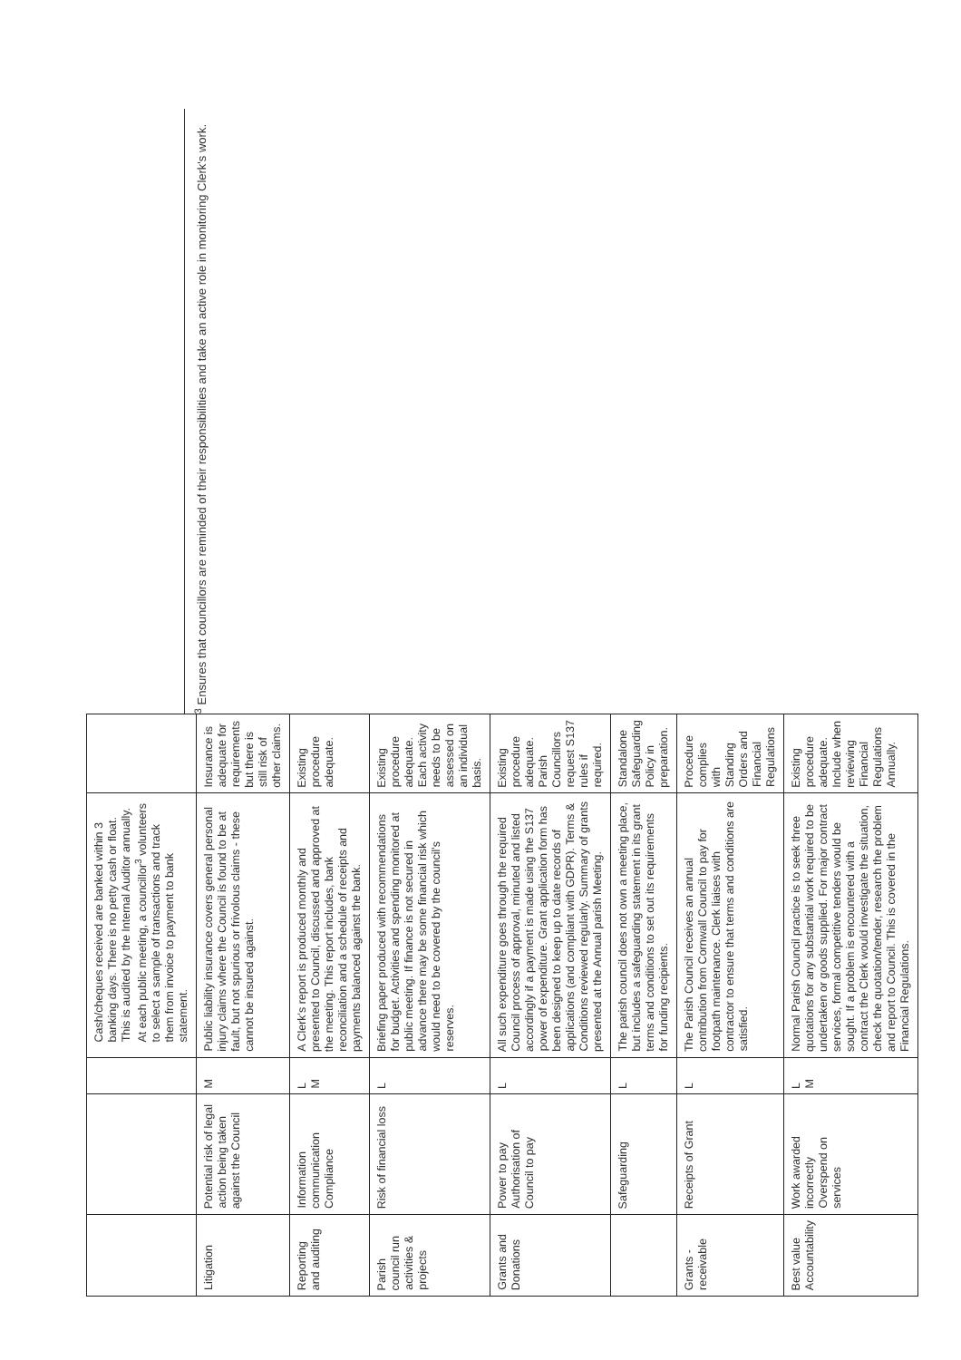| | | | Cash/cheques received are banked within 3 banking days. There is no petty cash or float. This is audited by the Internal Auditor annually. At each public meeting, a councillor<sup>3</sup> volunteers to select a sample of transactions and track them from invoice to payment to bank statement. | |
| Litigation | Potential risk of legal action being taken against the Council | M | Public liability insurance covers general personal injury claims where the Council is found to be at fault, but not spurious or frivolous claims - these cannot be insured against. | Insurance is adequate for requirements but there is still risk of other claims. |
| Reporting and auditing | Information communication Compliance | L M | A Clerk's report is produced monthly and presented to Council, discussed and approved at the meeting. This report includes, bank reconciliation and a schedule of receipts and payments balanced against the bank. | Existing procedure adequate. |
| Parish council run activities & projects | Risk of financial loss | L | Briefing paper produced with recommendations for budget. Activities and spending monitored at public meeting. If finance is not secured in advance there may be some financial risk which would need to be covered by the council's reserves. | Existing procedure adequate. Each activity needs to be assessed on an individual basis. |
| Grants and Donations | Power to pay Authorisation of Council to pay | L | All such expenditure goes through the required Council process of approval, minuted and listed accordingly if a payment is made using the S137 power of expenditure. Grant application form has been designed to keep up to date records of applications (and compliant with GDPR). Terms & Conditions reviewed regularly. Summary of grants presented at the Annual parish Meeting. | Existing procedure adequate. Parish Councillors request S137 rules if required. |
| | Safeguarding | L | The parish council does not own a meeting place, but includes a safeguarding statement in its grant terms and conditions to set out its requirements for funding recipients. | Standalone Safeguarding Policy in preparation. |
| Grants - receivable | Receipts of Grant | L | The Parish Council receives an annual contribution from Cornwall Council to pay for footpath maintenance. Clerk liaises with contractor to ensure that terms and conditions are satisfied. | Procedure complies with Standing Orders and Financial Regulations |
| Best value Accountability | Work awarded incorrectly Overspend on services | L M | Normal Parish Council practice is to seek three quotations for any substantial work required to be undertaken or goods supplied. For major contract services, formal competitive tenders would be sought. If a problem is encountered with a contract the Clerk would investigate the situation, check the quotation/tender, research the problem and report to Council. This is covered in the Financial Regulations. | Existing procedure adequate. Include when reviewing Financial Regulations Annually. |
<sup>3</sup> Ensures that councillors are reminded of their responsibilities and take an active role in monitoring Clerk's work.